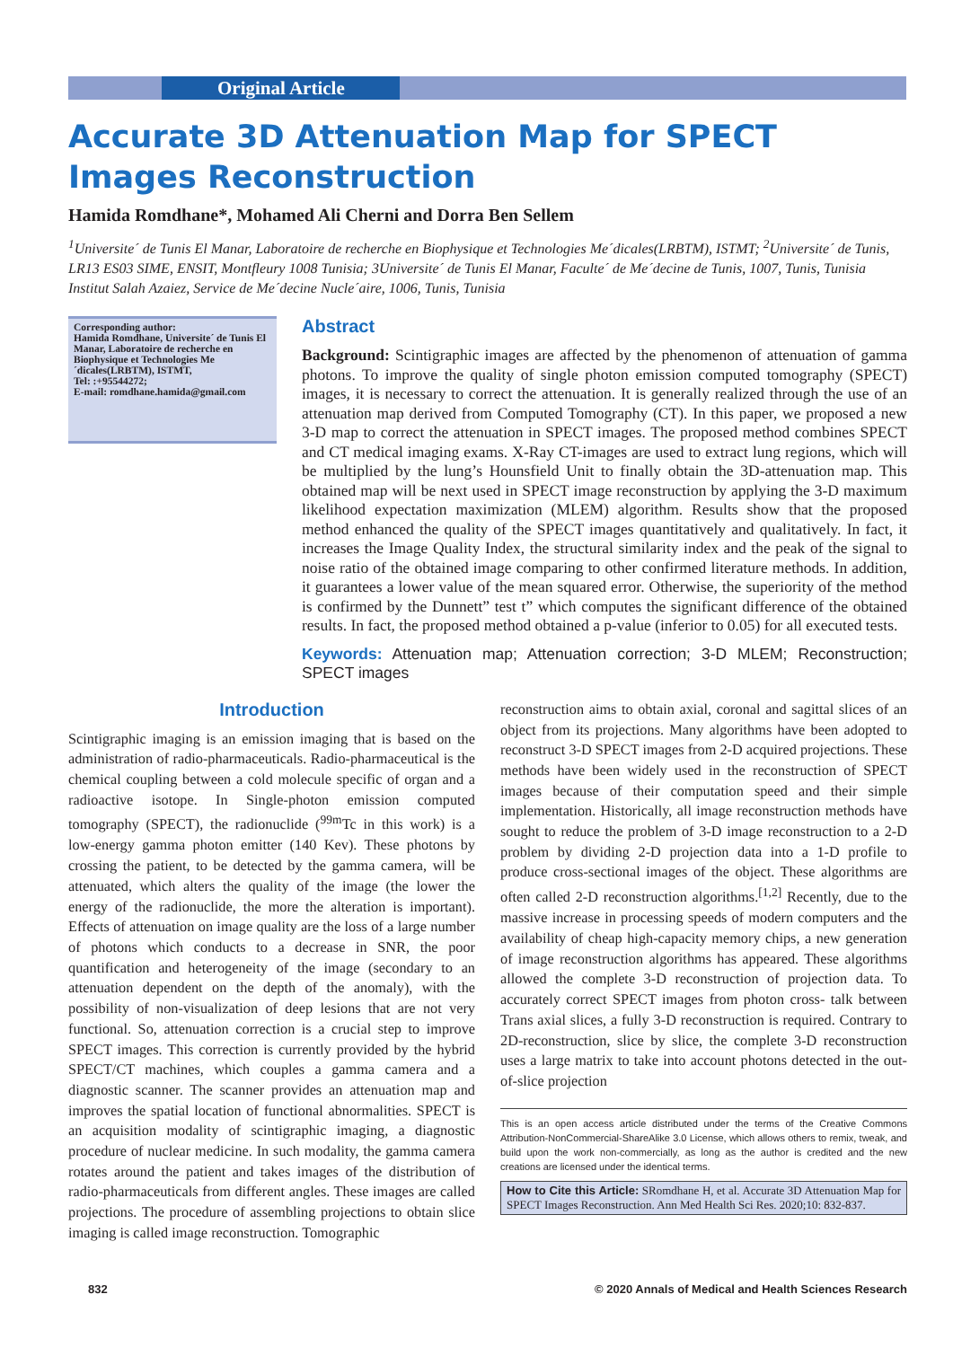Original Article
Accurate 3D Attenuation Map for SPECT Images Reconstruction
Hamida Romdhane*, Mohamed Ali Cherni and Dorra Ben Sellem
<sup>1</sup> Universite´ de Tunis El Manar, Laboratoire de recherche en Biophysique et Technologies Me´dicales(LRBTM), ISTMT; <sup>2</sup>Universite´ de Tunis, LR13 ES03 SIME, ENSIT, Montfleury 1008 Tunisia; 3Universite´ de Tunis El Manar, Faculte´ de Me´decine de Tunis, 1007, Tunis, Tunisia Institut Salah Azaiez, Service de Me´decine Nucle´aire, 1006, Tunis, Tunisia
Corresponding author:
Hamida Romdhane, Universite´ de Tunis El Manar, Laboratoire de recherche en Biophysique et Technologies Me´dicales(LRBTM), ISTMT,
Tel: :+95544272;
E-mail: romdhane.hamida@gmail.com
Abstract
Background: Scintigraphic images are affected by the phenomenon of attenuation of gamma photons. To improve the quality of single photon emission computed tomography (SPECT) images, it is necessary to correct the attenuation. It is generally realized through the use of an attenuation map derived from Computed Tomography (CT). In this paper, we proposed a new 3-D map to correct the attenuation in SPECT images. The proposed method combines SPECT and CT medical imaging exams. X-Ray CT-images are used to extract lung regions, which will be multiplied by the lung’s Hounsfield Unit to finally obtain the 3D-attenuation map. This obtained map will be next used in SPECT image reconstruction by applying the 3-D maximum likelihood expectation maximization (MLEM) algorithm. Results show that the proposed method enhanced the quality of the SPECT images quantitatively and qualitatively. In fact, it increases the Image Quality Index, the structural similarity index and the peak of the signal to noise ratio of the obtained image comparing to other confirmed literature methods. In addition, it guarantees a lower value of the mean squared error. Otherwise, the superiority of the method is confirmed by the Dunnett” test t” which computes the significant difference of the obtained results. In fact, the proposed method obtained a p-value (inferior to 0.05) for all executed tests.
Keywords: Attenuation map; Attenuation correction; 3-D MLEM; Reconstruction; SPECT images
Introduction
Scintigraphic imaging is an emission imaging that is based on the administration of radio-pharmaceuticals. Radio-pharmaceutical is the chemical coupling between a cold molecule specific of organ and a radioactive isotope. In Single-photon emission computed tomography (SPECT), the radionuclide (<sup>99m</sup>Tc in this work) is a low-energy gamma photon emitter (140 Kev). These photons by crossing the patient, to be detected by the gamma camera, will be attenuated, which alters the quality of the image (the lower the energy of the radionuclide, the more the alteration is important). Effects of attenuation on image quality are the loss of a large number of photons which conducts to a decrease in SNR, the poor quantification and heterogeneity of the image (secondary to an attenuation dependent on the depth of the anomaly), with the possibility of non-visualization of deep lesions that are not very functional. So, attenuation correction is a crucial step to improve SPECT images. This correction is currently provided by the hybrid SPECT/CT machines, which couples a gamma camera and a diagnostic scanner. The scanner provides an attenuation map and improves the spatial location of functional abnormalities. SPECT is an acquisition modality of scintigraphic imaging, a diagnostic procedure of nuclear medicine. In such modality, the gamma camera rotates around the patient and takes images of the distribution of radio-pharmaceuticals from different angles. These images are called projections. The procedure of assembling projections to obtain slice imaging is called image reconstruction. Tomographic
reconstruction aims to obtain axial, coronal and sagittal slices of an object from its projections. Many algorithms have been adopted to reconstruct 3-D SPECT images from 2-D acquired projections. These methods have been widely used in the reconstruction of SPECT images because of their computation speed and their simple implementation. Historically, all image reconstruction methods have sought to reduce the problem of 3-D image reconstruction to a 2-D problem by dividing 2-D projection data into a 1-D profile to produce cross-sectional images of the object. These algorithms are often called 2-D reconstruction algorithms.<sup>[1,2]</sup> Recently, due to the massive increase in processing speeds of modern computers and the availability of cheap high-capacity memory chips, a new generation of image reconstruction algorithms has appeared. These algorithms allowed the complete 3-D reconstruction of projection data. To accurately correct SPECT images from photon cross- talk between Trans axial slices, a fully 3-D reconstruction is required. Contrary to 2D-reconstruction, slice by slice, the complete 3-D reconstruction uses a large matrix to take into account photons detected in the out-of-slice projection
This is an open access article distributed under the terms of the Creative Commons Attribution-NonCommercial-ShareAlike 3.0 License, which allows others to remix, tweak, and build upon the work non-commercially, as long as the author is credited and the new creations are licensed under the identical terms.
How to Cite this Article: SRomdhane H, et al. Accurate 3D Attenuation Map for SPECT Images Reconstruction. Ann Med Health Sci Res. 2020;10: 832-837.
832 © 2020 Annals of Medical and Health Sciences Research